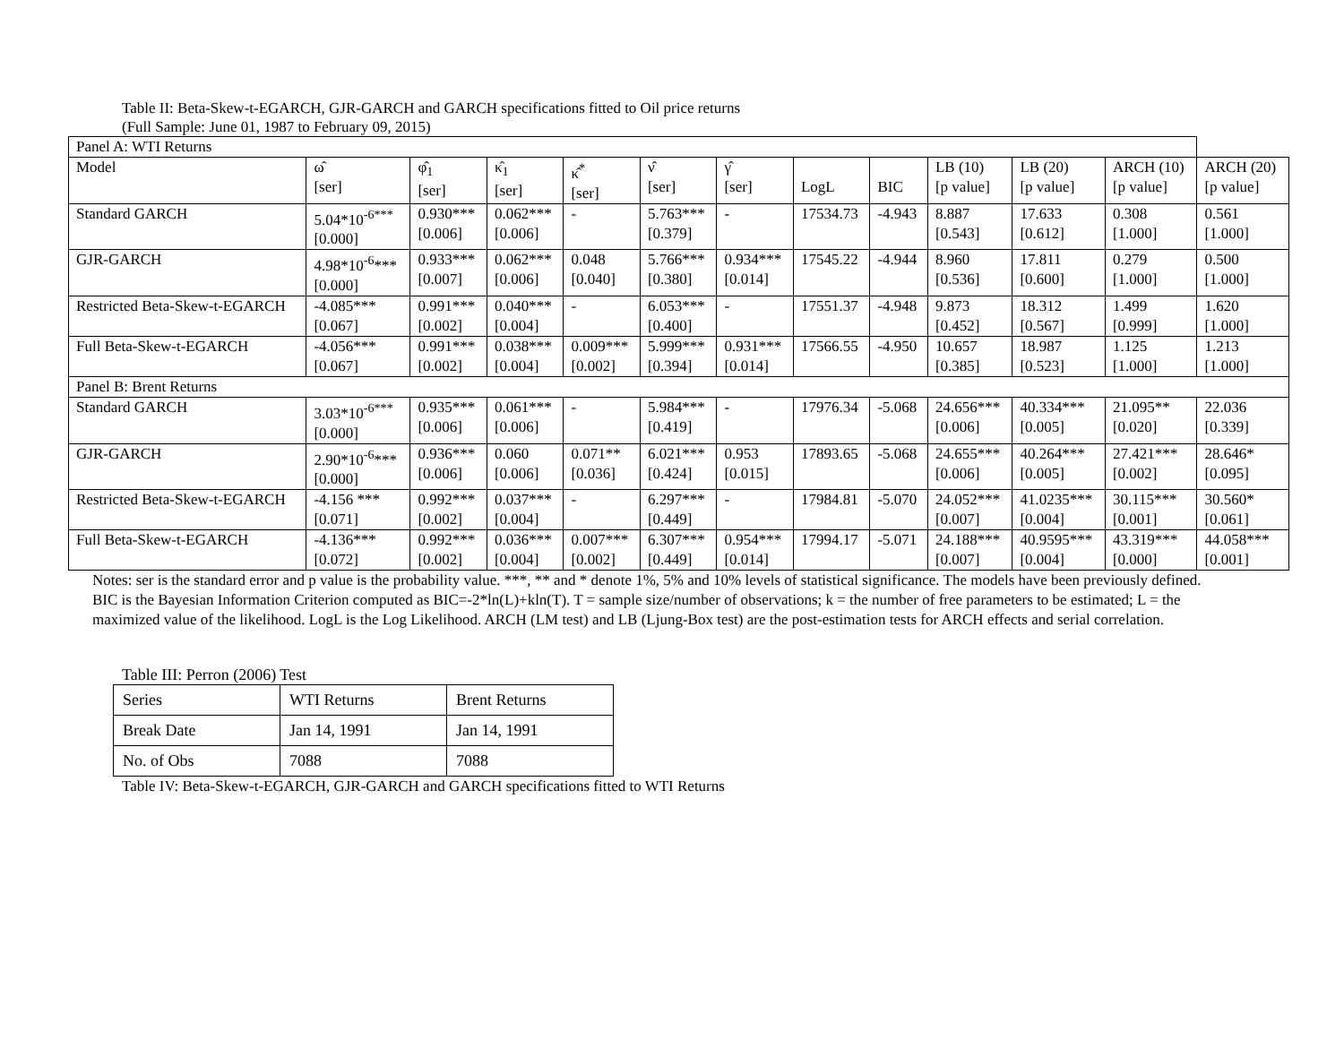Table II: Beta-Skew-t-EGARCH, GJR-GARCH and GARCH specifications fitted to Oil price returns
(Full Sample: June 01, 1987 to February 09, 2015)
| Panel A: WTI Returns | | | | | | | | | | | | |
| Model | ω̂ [ser] | φ̂<sub>1</sub> [ser] | κ̂<sub>1</sub> [ser] | κ̂<sup>*</sup> [ser] | ν̂ [ser] | γ̂ [ser] | LogL | BIC | LB (10) [p value] | LB (20) [p value] | ARCH (10) [p value] | ARCH (20) [p value] |
| Standard GARCH | 5.04*10<sup>-6***</sup> [0.000] | 0.930*** [0.006] | 0.062*** [0.006] | - | 5.763*** [0.379] | - | 17534.73 | -4.943 | 8.887 [0.543] | 17.633 [0.612] | 0.308 [1.000] | 0.561 [1.000] |
| GJR-GARCH | 4.98*10<sup>-6</sup>*** [0.000] | 0.933*** [0.007] | 0.062*** [0.006] | 0.048 [0.040] | 5.766*** [0.380] | 0.934*** [0.014] | 17545.22 | -4.944 | 8.960 [0.536] | 17.811 [0.600] | 0.279 [1.000] | 0.500 [1.000] |
| Restricted Beta-Skew-t-EGARCH | -4.085*** [0.067] | 0.991*** [0.002] | 0.040*** [0.004] | - | 6.053*** [0.400] | - | 17551.37 | -4.948 | 9.873 [0.452] | 18.312 [0.567] | 1.499 [0.999] | 1.620 [1.000] |
| Full Beta-Skew-t-EGARCH | -4.056*** [0.067] | 0.991*** [0.002] | 0.038*** [0.004] | 0.009*** [0.002] | 5.999*** [0.394] | 0.931*** [0.014] | 17566.55 | -4.950 | 10.657 [0.385] | 18.987 [0.523] | 1.125 [1.000] | 1.213 [1.000] |
| Panel B: Brent Returns | | | | | | | | | | | | |
| Standard GARCH | 3.03*10<sup>-6***</sup> [0.000] | 0.935*** [0.006] | 0.061*** [0.006] | - | 5.984*** [0.419] | - | 17976.34 | -5.068 | 24.656*** [0.006] | 40.334*** [0.005] | 21.095** [0.020] | 22.036 [0.339] |
| GJR-GARCH | 2.90*10<sup>-6</sup>*** [0.000] | 0.936*** [0.006] | 0.060 [0.006] | 0.071** [0.036] | 6.021*** [0.424] | 0.953 [0.015] | 17893.65 | -5.068 | 24.655*** [0.006] | 40.264*** [0.005] | 27.421*** [0.002] | 28.646* [0.095] |
| Restricted Beta-Skew-t-EGARCH | -4.156 *** [0.071] | 0.992*** [0.002] | 0.037*** [0.004] | - | 6.297*** [0.449] | - | 17984.81 | -5.070 | 24.052*** [0.007] | 41.0235*** [0.004] | 30.115*** [0.001] | 30.560* [0.061] |
| Full Beta-Skew-t-EGARCH | -4.136*** [0.072] | 0.992*** [0.002] | 0.036*** [0.004] | 0.007*** [0.002] | 6.307*** [0.449] | 0.954*** [0.014] | 17994.17 | -5.071 | 24.188*** [0.007] | 40.9595*** [0.004] | 43.319*** [0.000] | 44.058*** [0.001] |
Notes: ser is the standard error and p value is the probability value. ***, ** and * denote 1%, 5% and 10% levels of statistical significance. The models have been previously defined. BIC is the Bayesian Information Criterion computed as BIC=-2*ln(L)+kln(T). T = sample size/number of observations; k = the number of free parameters to be estimated; L = the maximized value of the likelihood. LogL is the Log Likelihood. ARCH (LM test) and LB (Ljung-Box test) are the post-estimation tests for ARCH effects and serial correlation.
Table III: Perron (2006) Test
| Series | WTI Returns | Brent Returns |
| Break Date | Jan 14, 1991 | Jan 14, 1991 |
| No. of Obs | 7088 | 7088 |
Table IV: Beta-Skew-t-EGARCH, GJR-GARCH and GARCH specifications fitted to WTI Returns